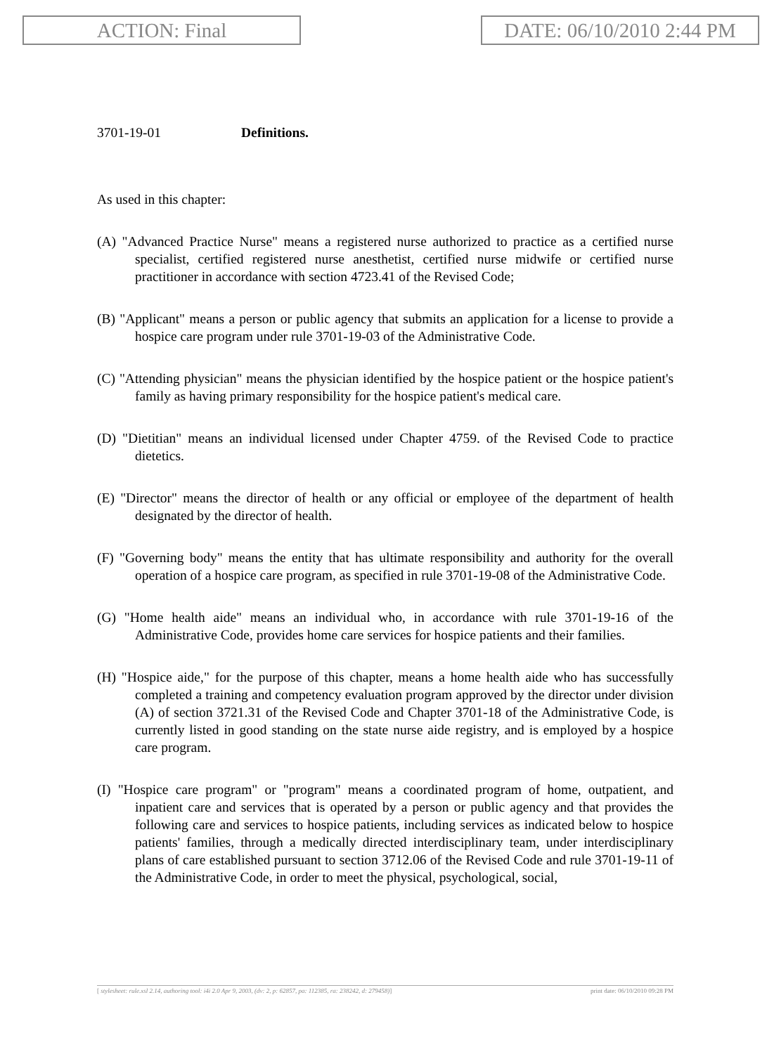ACTION: Final DATE: 06/10/2010 2:44 PM
3701-19-01 Definitions.
As used in this chapter:
(A) "Advanced Practice Nurse" means a registered nurse authorized to practice as a certified nurse specialist, certified registered nurse anesthetist, certified nurse midwife or certified nurse practitioner in accordance with section 4723.41 of the Revised Code;
(B) "Applicant" means a person or public agency that submits an application for a license to provide a hospice care program under rule 3701-19-03 of the Administrative Code.
(C) "Attending physician" means the physician identified by the hospice patient or the hospice patient's family as having primary responsibility for the hospice patient's medical care.
(D) "Dietitian" means an individual licensed under Chapter 4759. of the Revised Code to practice dietetics.
(E) "Director" means the director of health or any official or employee of the department of health designated by the director of health.
(F) "Governing body" means the entity that has ultimate responsibility and authority for the overall operation of a hospice care program, as specified in rule 3701-19-08 of the Administrative Code.
(G) "Home health aide" means an individual who, in accordance with rule 3701-19-16 of the Administrative Code, provides home care services for hospice patients and their families.
(H) "Hospice aide," for the purpose of this chapter, means a home health aide who has successfully completed a training and competency evaluation program approved by the director under division (A) of section 3721.31 of the Revised Code and Chapter 3701-18 of the Administrative Code, is currently listed in good standing on the state nurse aide registry, and is employed by a hospice care program.
(I) "Hospice care program" or "program" means a coordinated program of home, outpatient, and inpatient care and services that is operated by a person or public agency and that provides the following care and services to hospice patients, including services as indicated below to hospice patients' families, through a medically directed interdisciplinary team, under interdisciplinary plans of care established pursuant to section 3712.06 of the Revised Code and rule 3701-19-11 of the Administrative Code, in order to meet the physical, psychological, social,
[ stylesheet: rule.xsl 2.14, authoring tool: i4i 2.0 Apr 9, 2003, (dv: 2, p: 62857, pa: 112385, ra: 238242, d: 279458)] print date: 06/10/2010 09:28 PM